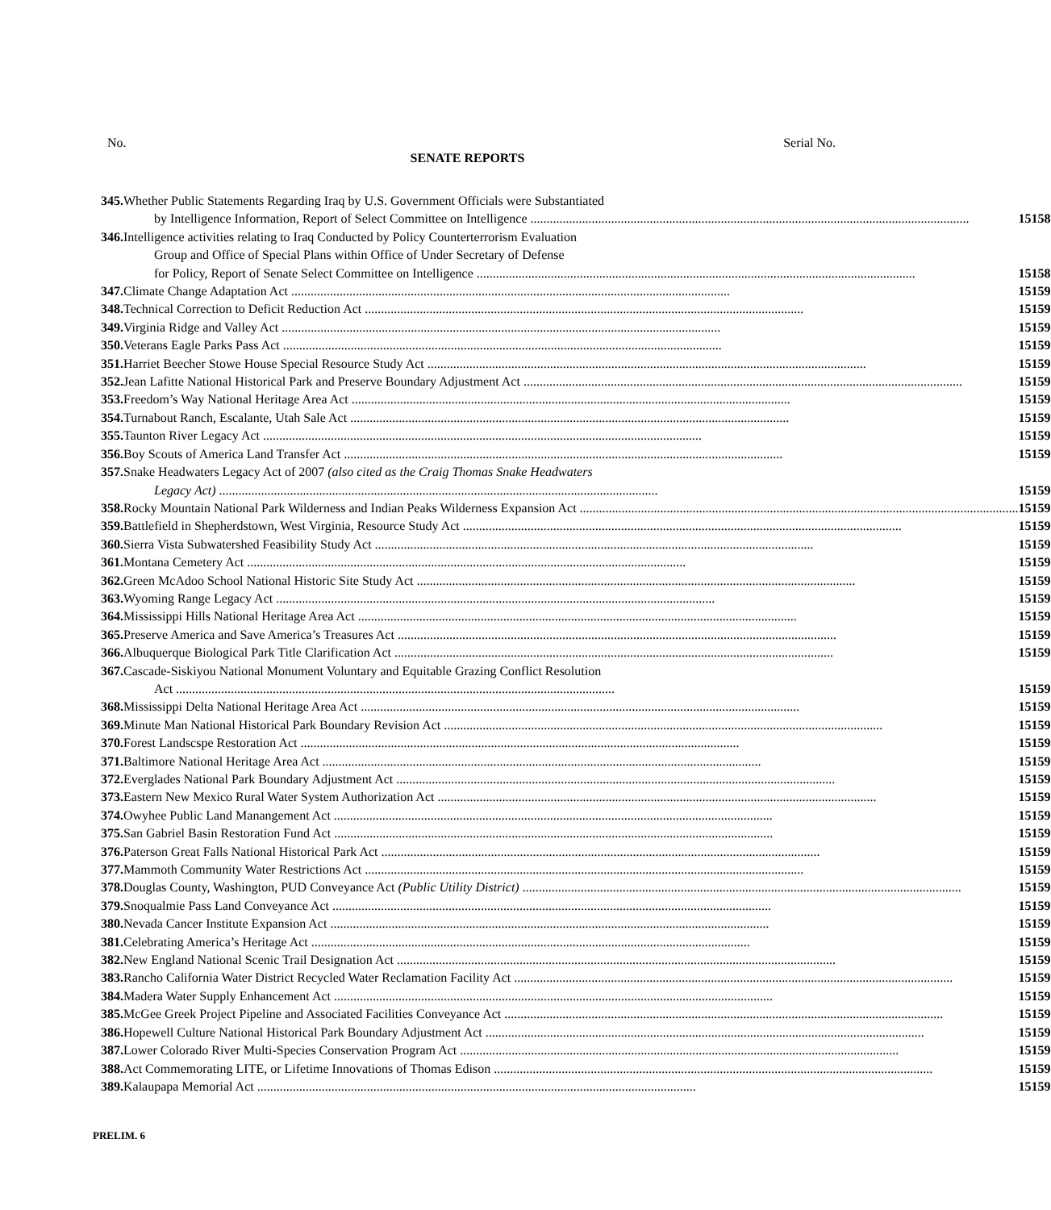No. Serial No.
SENATE REPORTS
| 345. | Whether Public Statements Regarding Iraq by U.S. Government Officials were Substantiated by Intelligence Information, Report of Select Committee on Intelligence ........................................................................................................................................ | 15158 |
| 346. | Intelligence activities relating to Iraq Conducted by Policy Counterterrorism Evaluation Group and Office of Special Plans within Office of Under Secretary of Defense for Policy, Report of Senate Select Committee on Intelligence ........................................................................................................................................ | 15158 |
| 347. | Climate Change Adaptation Act ........................................................................................................................................ | 15159 |
| 348. | Technical Correction to Deficit Reduction Act ........................................................................................................................................ | 15159 |
| 349. | Virginia Ridge and Valley Act ........................................................................................................................................ | 15159 |
| 350. | Veterans Eagle Parks Pass Act ........................................................................................................................................ | 15159 |
| 351. | Harriet Beecher Stowe House Special Resource Study Act ........................................................................................................................................ | 15159 |
| 352. | Jean Lafitte National Historical Park and Preserve Boundary Adjustment Act ........................................................................................................................................ | 15159 |
| 353. | Freedom’s Way National Heritage Area Act ........................................................................................................................................ | 15159 |
| 354. | Turnabout Ranch, Escalante, Utah Sale Act ........................................................................................................................................ | 15159 |
| 355. | Taunton River Legacy Act ........................................................................................................................................ | 15159 |
| 356. | Boy Scouts of America Land Transfer Act ........................................................................................................................................ | 15159 |
| 357. | Snake Headwaters Legacy Act of 2007 (also cited as the Craig Thomas Snake Headwaters Legacy Act) ........................................................................................................................................ | 15159 |
| 358. | Rocky Mountain National Park Wilderness and Indian Peaks Wilderness Expansion Act ........................................................................................................................................ | 15159 |
| 359. | Battlefield in Shepherdstown, West Virginia, Resource Study Act ........................................................................................................................................ | 15159 |
| 360. | Sierra Vista Subwatershed Feasibility Study Act ........................................................................................................................................ | 15159 |
| 361. | Montana Cemetery Act ........................................................................................................................................ | 15159 |
| 362. | Green McAdoo School National Historic Site Study Act ........................................................................................................................................ | 15159 |
| 363. | Wyoming Range Legacy Act ........................................................................................................................................ | 15159 |
| 364. | Mississippi Hills National Heritage Area Act ........................................................................................................................................ | 15159 |
| 365. | Preserve America and Save America’s Treasures Act ........................................................................................................................................ | 15159 |
| 366. | Albuquerque Biological Park Title Clarification Act ........................................................................................................................................ | 15159 |
| 367. | Cascade-Siskiyou National Monument Voluntary and Equitable Grazing Conflict Resolution Act ........................................................................................................................................ | 15159 |
| 368. | Mississippi Delta National Heritage Area Act ........................................................................................................................................ | 15159 |
| 369. | Minute Man National Historical Park Boundary Revision Act ........................................................................................................................................ | 15159 |
| 370. | Forest Landscspe Restoration Act ........................................................................................................................................ | 15159 |
| 371. | Baltimore National Heritage Area Act ........................................................................................................................................ | 15159 |
| 372. | Everglades National Park Boundary Adjustment Act ........................................................................................................................................ | 15159 |
| 373. | Eastern New Mexico Rural Water System Authorization Act ........................................................................................................................................ | 15159 |
| 374. | Owyhee Public Land Manangement Act ........................................................................................................................................ | 15159 |
| 375. | San Gabriel Basin Restoration Fund Act ........................................................................................................................................ | 15159 |
| 376. | Paterson Great Falls National Historical Park Act ........................................................................................................................................ | 15159 |
| 377. | Mammoth Community Water Restrictions Act ........................................................................................................................................ | 15159 |
| 378. | Douglas County, Washington, PUD Conveyance Act (Public Utility District) ........................................................................................................................................ | 15159 |
| 379. | Snoqualmie Pass Land Conveyance Act ........................................................................................................................................ | 15159 |
| 380. | Nevada Cancer Institute Expansion Act ........................................................................................................................................ | 15159 |
| 381. | Celebrating America’s Heritage Act ........................................................................................................................................ | 15159 |
| 382. | New England National Scenic Trail Designation Act ........................................................................................................................................ | 15159 |
| 383. | Rancho California Water District Recycled Water Reclamation Facility Act ........................................................................................................................................ | 15159 |
| 384. | Madera Water Supply Enhancement Act ........................................................................................................................................ | 15159 |
| 385. | McGee Greek Project Pipeline and Associated Facilities Conveyance Act ........................................................................................................................................ | 15159 |
| 386. | Hopewell Culture National Historical Park Boundary Adjustment Act ........................................................................................................................................ | 15159 |
| 387. | Lower Colorado River Multi-Species Conservation Program Act ........................................................................................................................................ | 15159 |
| 388. | Act Commemorating LITE, or Lifetime Innovations of Thomas Edison ........................................................................................................................................ | 15159 |
| 389. | Kalaupapa Memorial Act ........................................................................................................................................ | 15159 |
PRELIM. 6